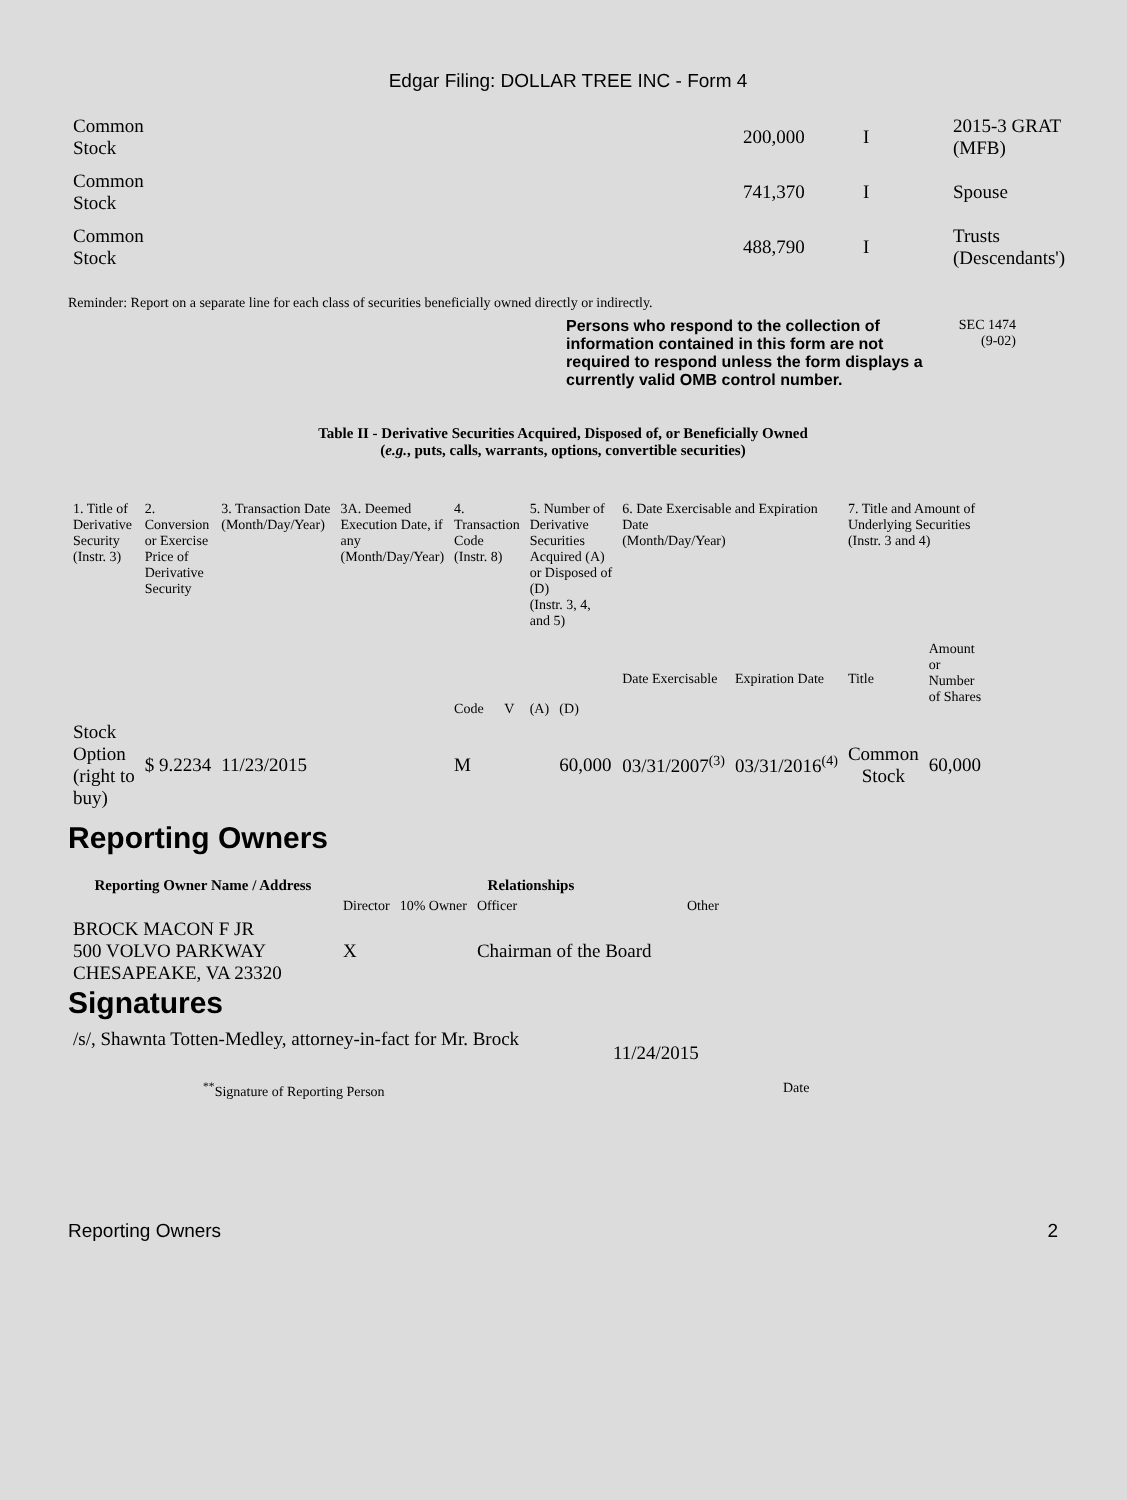Edgar Filing: DOLLAR TREE INC - Form 4
| Common Stock | 200,000 | I | 2015-3 GRAT (MFB) |
| Common Stock | 741,370 | I | Spouse |
| Common Stock | 488,790 | I | Trusts (Descendants') |
Reminder: Report on a separate line for each class of securities beneficially owned directly or indirectly.
Persons who respond to the collection of information contained in this form are not required to respond unless the form displays a currently valid OMB control number.
SEC 1474
(9-02)
Table II - Derivative Securities Acquired, Disposed of, or Beneficially Owned
(e.g., puts, calls, warrants, options, convertible securities)
| 1. Title of Derivative Security (Instr. 3) | 2. Conversion or Exercise Price of Derivative Security | 3. Transaction Date (Month/Day/Year) | 3A. Deemed Execution Date, if any (Month/Day/Year) | 4. Transaction Code (Instr. 8) | | 5. Number of Derivative Securities Acquired (A) or Disposed of (D) (Instr. 3, 4, and 5) | | 6. Date Exercisable and Expiration Date (Month/Day/Year) | | 7. Title and Amount of Underlying Securities (Instr. 3 and 4) | |
| | | | | Code | V | (A) | (D) | Date Exercisable | Expiration Date | Title | Amount or Number of Shares |
| Stock Option (right to buy) | $ 9.2234 | 11/23/2015 | | M | | | 60,000 | 03/31/2007<sup>(3)</sup> | 03/31/2016<sup>(4)</sup> | Common Stock | 60,000 |
Reporting Owners
| Reporting Owner Name / Address | Relationships | | | |
| --- | --- | --- | --- | --- |
| | Director | 10% Owner | Officer | Other |
| BROCK MACON F JR 500 VOLVO PARKWAY CHESAPEAKE, VA 23320 | X | | Chairman of the Board | |
Signatures
/s/, Shawnta Totten-Medley, attorney-in-fact for Mr. Brock
11/24/2015
<sup>**</sup> Signature of Reporting Person Date
Reporting Owners 2